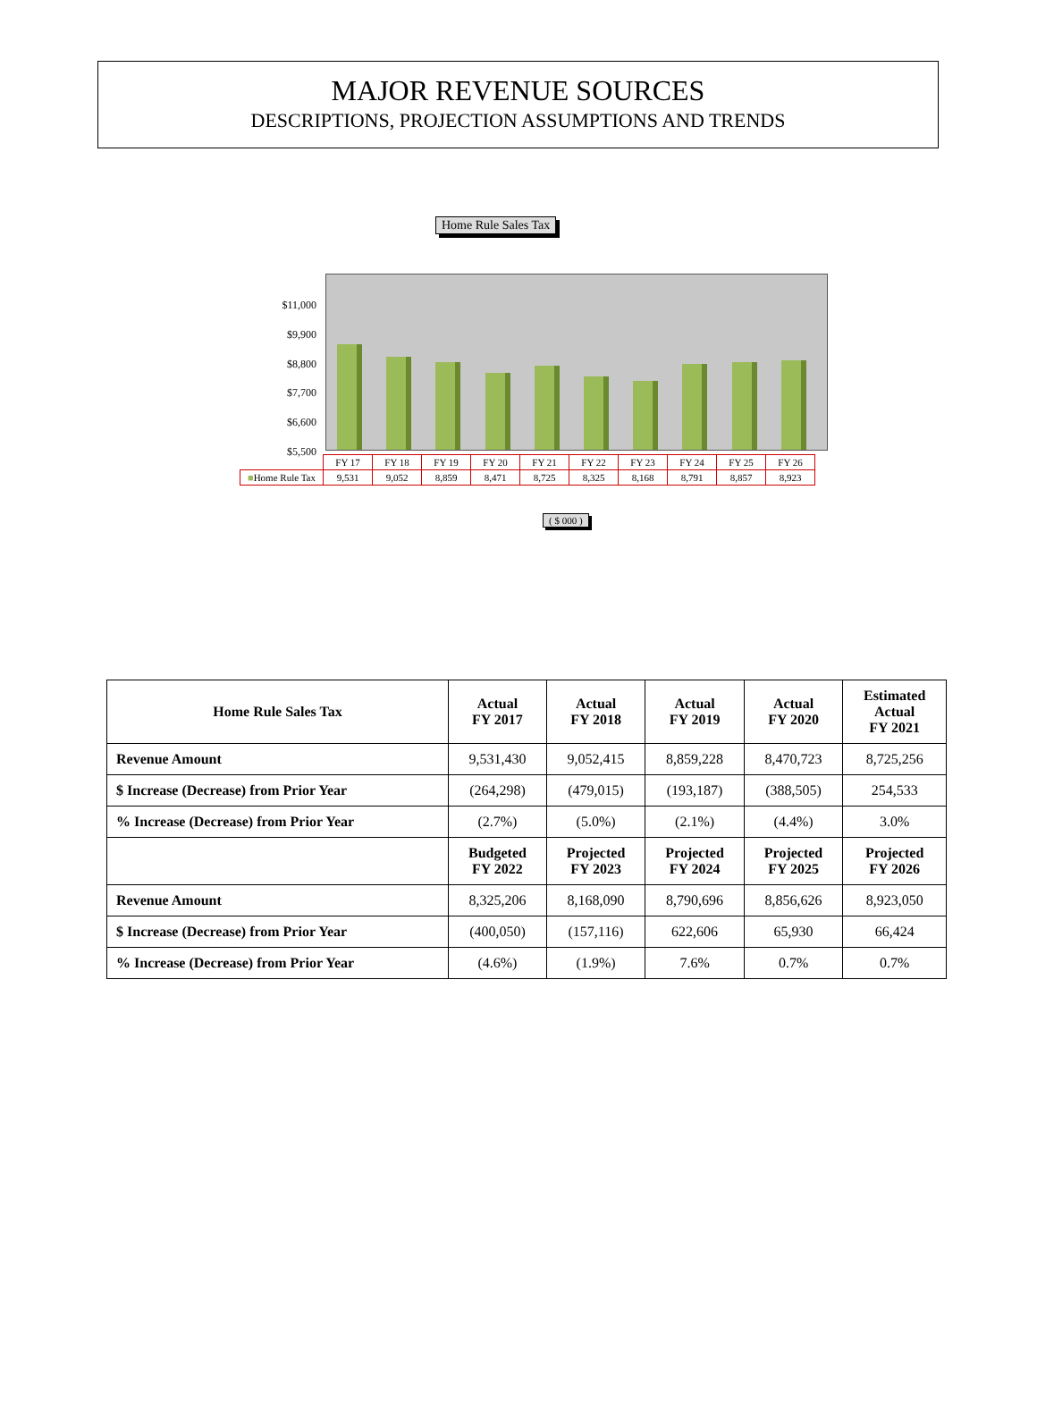MAJOR REVENUE SOURCES
DESCRIPTIONS, PROJECTION ASSUMPTIONS AND TRENDS
Home Rule Sales Tax
$11,000
$9,900
$8,800
$7,700
$6,600
$5,500
| | FY 17 | FY 18 | FY 19 | FY 20 | FY 21 | FY 22 | FY 23 | FY 24 | FY 25 | FY 26 |
| ■ Home Rule Tax | 9,531 | 9,052 | 8,859 | 8,471 | 8,725 | 8,325 | 8,168 | 8,791 | 8,857 | 8,923 |
( $ 000 )
| Home Rule Sales Tax | Actual FY 2017 | Actual FY 2018 | Actual FY 2019 | Actual FY 2020 | Estimated Actual FY 2021 |
| --- | --- | --- | --- | --- | --- |
| Revenue Amount | 9,531,430 | 9,052,415 | 8,859,228 | 8,470,723 | 8,725,256 |
| $ Increase (Decrease) from Prior Year | (264,298) | (479,015) | (193,187) | (388,505) | 254,533 |
| % Increase (Decrease) from Prior Year | (2.7%) | (5.0%) | (2.1%) | (4.4%) | 3.0% |
| | Budgeted FY 2022 | Projected FY 2023 | Projected FY 2024 | Projected FY 2025 | Projected FY 2026 |
| Revenue Amount | 8,325,206 | 8,168,090 | 8,790,696 | 8,856,626 | 8,923,050 |
| $ Increase (Decrease) from Prior Year | (400,050) | (157,116) | 622,606 | 65,930 | 66,424 |
| % Increase (Decrease) from Prior Year | (4.6%) | (1.9%) | 7.6% | 0.7% | 0.7% |